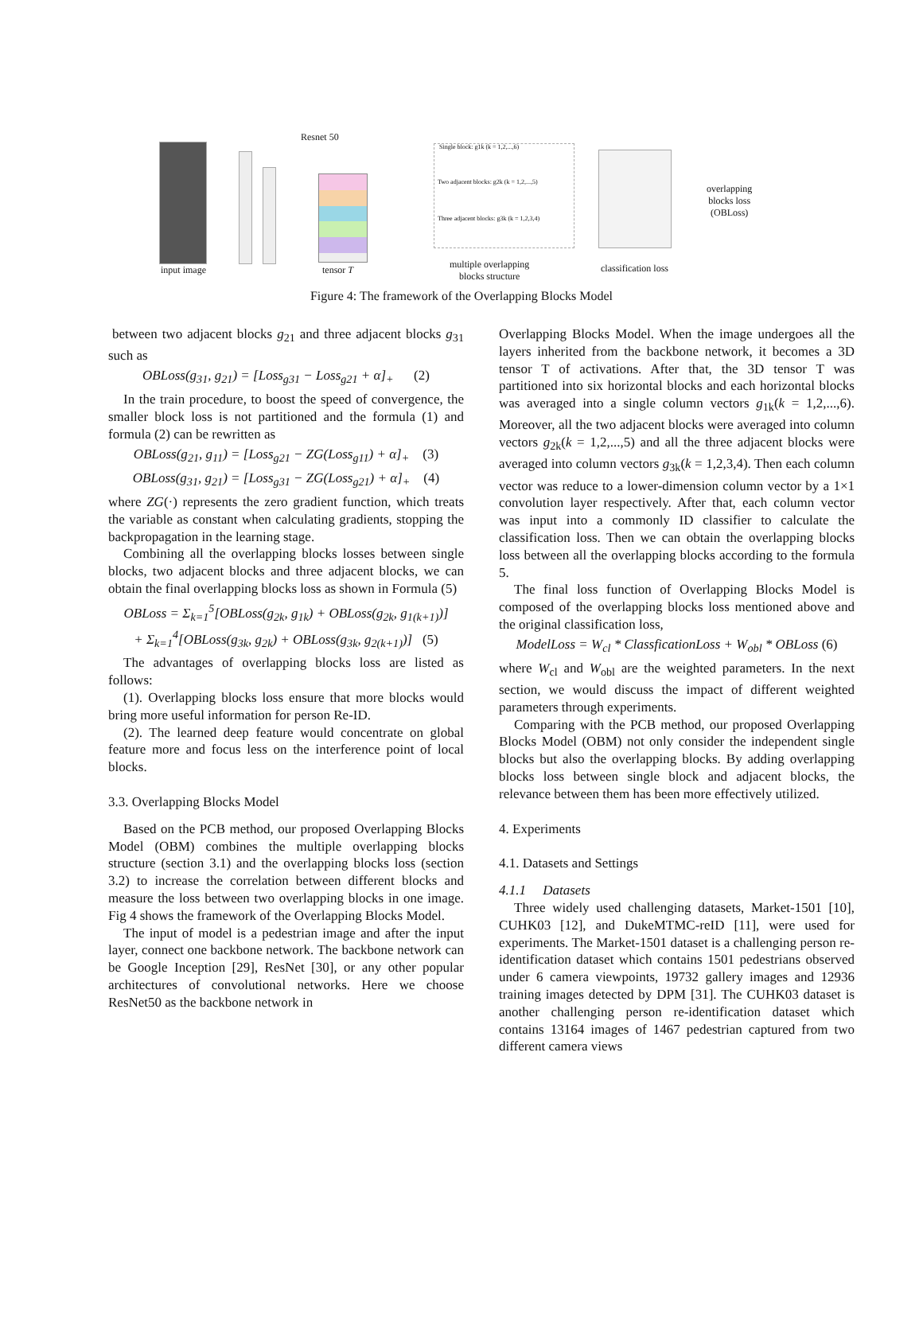input image
Resnet 50
tensor T
Single block: g1k (k = 1,2,...,6)
Two adjacent blocks: g2k (k = 1,2,...,5)
Three adjacent blocks: g3k (k = 1,2,3,4)
multiple overlapping
blocks structure
classification loss
overlapping
blocks loss
(OBLoss)
Figure 4: The framework of the Overlapping Blocks Model
between two adjacent blocks g<sub>21</sub> and three adjacent blocks g<sub>31</sub> such as
OBLoss(g<sub>31</sub>, g<sub>21</sub>) = [Loss<sub>g31</sub> − Loss<sub>g21</sub> + α]<sub>+</sub> (2)
In the train procedure, to boost the speed of convergence, the smaller block loss is not partitioned and the formula (1) and formula (2) can be rewritten as
OBLoss(g<sub>21</sub>, g<sub>11</sub>) = [Loss<sub>g21</sub> − ZG(Loss<sub>g11</sub>) + α]<sub>+</sub> (3)
OBLoss(g<sub>31</sub>, g<sub>21</sub>) = [Loss<sub>g31</sub> − ZG(Loss<sub>g21</sub>) + α]<sub>+</sub> (4)
where ZG(·) represents the zero gradient function, which treats the variable as constant when calculating gradients, stopping the backpropagation in the learning stage.
Combining all the overlapping blocks losses between single blocks, two adjacent blocks and three adjacent blocks, we can obtain the final overlapping blocks loss as shown in Formula (5)
OBLoss = Σ<sub>k=1</sub><sup>5</sup>[OBLoss(g<sub>2k</sub>, g<sub>1k</sub>) + OBLoss(g<sub>2k</sub>, g<sub>1(k+1)</sub>)]
+ Σ<sub>k=1</sub><sup>4</sup>[OBLoss(g<sub>3k</sub>, g<sub>2k</sub>) + OBLoss(g<sub>3k</sub>, g<sub>2(k+1)</sub>)] (5)
The advantages of overlapping blocks loss are listed as follows:
(1). Overlapping blocks loss ensure that more blocks would bring more useful information for person Re-ID.
(2). The learned deep feature would concentrate on global feature more and focus less on the interference point of local blocks.
3.3. Overlapping Blocks Model
Based on the PCB method, our proposed Overlapping Blocks Model (OBM) combines the multiple overlapping blocks structure (section 3.1) and the overlapping blocks loss (section 3.2) to increase the correlation between different blocks and measure the loss between two overlapping blocks in one image. Fig 4 shows the framework of the Overlapping Blocks Model.
The input of model is a pedestrian image and after the input layer, connect one backbone network. The backbone network can be Google Inception [29], ResNet [30], or any other popular architectures of convolutional networks. Here we choose ResNet50 as the backbone network in
Overlapping Blocks Model. When the image undergoes all the layers inherited from the backbone network, it becomes a 3D tensor T of activations. After that, the 3D tensor T was partitioned into six horizontal blocks and each horizontal blocks was averaged into a single column vectors g<sub>1k</sub>(k = 1,2,...,6). Moreover, all the two adjacent blocks were averaged into column vectors g<sub>2k</sub>(k = 1,2,...,5) and all the three adjacent blocks were averaged into column vectors g<sub>3k</sub>(k = 1,2,3,4). Then each column vector was reduce to a lower-dimension column vector by a 1×1 convolution layer respectively. After that, each column vector was input into a commonly ID classifier to calculate the classification loss. Then we can obtain the overlapping blocks loss between all the overlapping blocks according to the formula 5.
The final loss function of Overlapping Blocks Model is composed of the overlapping blocks loss mentioned above and the original classification loss,
ModelLoss = W<sub>cl</sub> * ClassficationLoss + W<sub>obl</sub> * OBLoss (6)
where W<sub>cl</sub> and W<sub>obl</sub> are the weighted parameters. In the next section, we would discuss the impact of different weighted parameters through experiments.
Comparing with the PCB method, our proposed Overlapping Blocks Model (OBM) not only consider the independent single blocks but also the overlapping blocks. By adding overlapping blocks loss between single block and adjacent blocks, the relevance between them has been more effectively utilized.
4. Experiments
4.1. Datasets and Settings
4.1.1 Datasets
Three widely used challenging datasets, Market-1501 [10], CUHK03 [12], and DukeMTMC-reID [11], were used for experiments. The Market-1501 dataset is a challenging person re-identification dataset which contains 1501 pedestrians observed under 6 camera viewpoints, 19732 gallery images and 12936 training images detected by DPM [31]. The CUHK03 dataset is another challenging person re-identification dataset which contains 13164 images of 1467 pedestrian captured from two different camera views